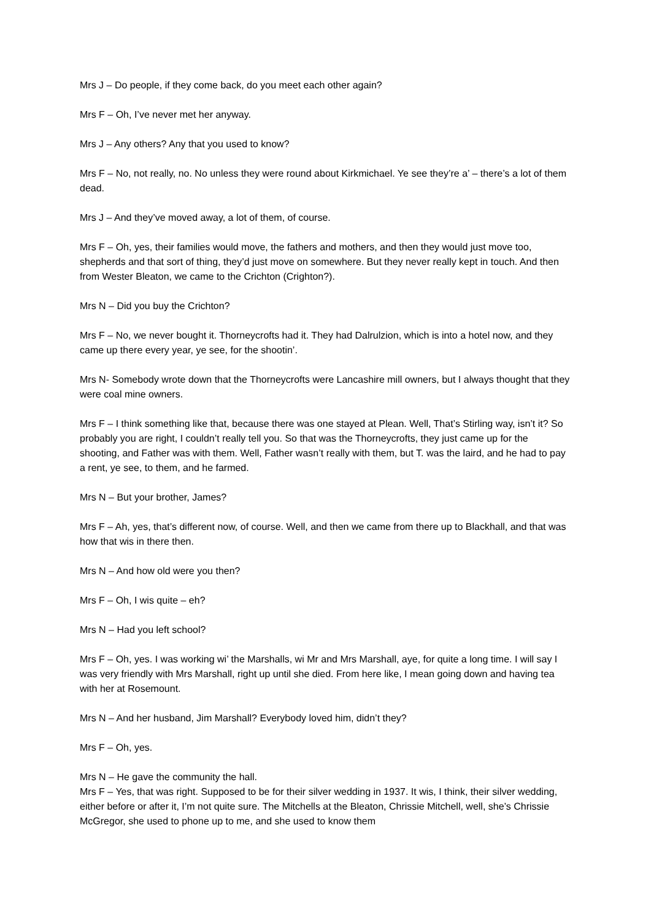Mrs J – Do people, if they come back, do you meet each other again?
Mrs F – Oh, I’ve never met her anyway.
Mrs J – Any others? Any that you used to know?
Mrs F – No, not really, no. No unless they were round about Kirkmichael. Ye see they’re a’ – there’s a lot of them dead.
Mrs J – And they’ve moved away, a lot of them, of course.
Mrs F – Oh, yes, their families would move, the fathers and mothers, and then they would just move too, shepherds and that sort of thing, they’d just move on somewhere. But they never really kept in touch. And then from Wester Bleaton, we came to the Crichton (Crighton?).
Mrs N – Did you buy the Crichton?
Mrs F – No, we never bought it. Thorneycrofts had it. They had Dalrulzion, which is into a hotel now, and they came up there every year, ye see, for the shootin’.
Mrs N- Somebody wrote down that the Thorneycrofts were Lancashire mill owners, but I always thought that they were coal mine owners.
Mrs F – I think something like that, because there was one stayed at Plean. Well, That’s Stirling way, isn’t it? So probably you are right, I couldn’t really tell you. So that was the Thorneycrofts, they just came up for the shooting, and Father was with them. Well, Father wasn’t really with them, but T. was the laird, and he had to pay a rent, ye see, to them, and he farmed.
Mrs N – But your brother, James?
Mrs F – Ah, yes, that’s different now, of course. Well, and then we came from there up to Blackhall, and that was how that wis in there then.
Mrs N – And how old were you then?
Mrs F – Oh, I wis quite – eh?
Mrs N – Had you left school?
Mrs F – Oh, yes. I was working wi’ the Marshalls, wi Mr and Mrs Marshall, aye, for quite a long time. I will say I was very friendly with Mrs Marshall, right up until she died. From here like, I mean going down and having tea with her at Rosemount.
Mrs N – And her husband, Jim Marshall? Everybody loved him, didn’t they?
Mrs F – Oh, yes.
Mrs N – He gave the community the hall.
Mrs F – Yes, that was right. Supposed to be for their silver wedding in 1937. It wis, I think, their silver wedding, either before or after it, I’m not quite sure. The Mitchells at the Bleaton, Chrissie Mitchell, well, she’s Chrissie McGregor, she used to phone up to me, and she used to know them